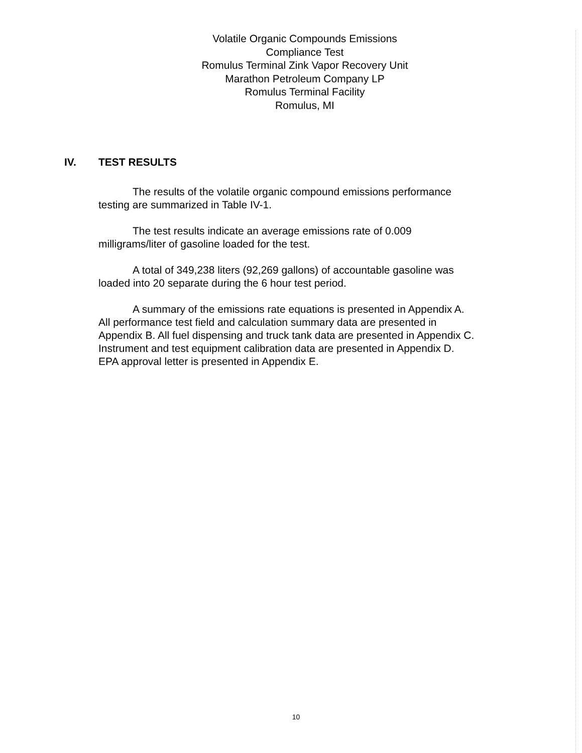Volatile Organic Compounds Emissions
Compliance Test
Romulus Terminal Zink Vapor Recovery Unit
Marathon Petroleum Company LP
Romulus Terminal Facility
Romulus, MI
IV. TEST RESULTS
The results of the volatile organic compound emissions performance
testing are summarized in Table IV-1.
The test results indicate an average emissions rate of 0.009
milligrams/liter of gasoline loaded for the test.
A total of 349,238 liters (92,269 gallons) of accountable gasoline was
loaded into 20 separate during the 6 hour test period.
A summary of the emissions rate equations is presented in Appendix A.
All performance test field and calculation summary data are presented in
Appendix B. All fuel dispensing and truck tank data are presented in Appendix C.
Instrument and test equipment calibration data are presented in Appendix D.
EPA approval letter is presented in Appendix E.
10